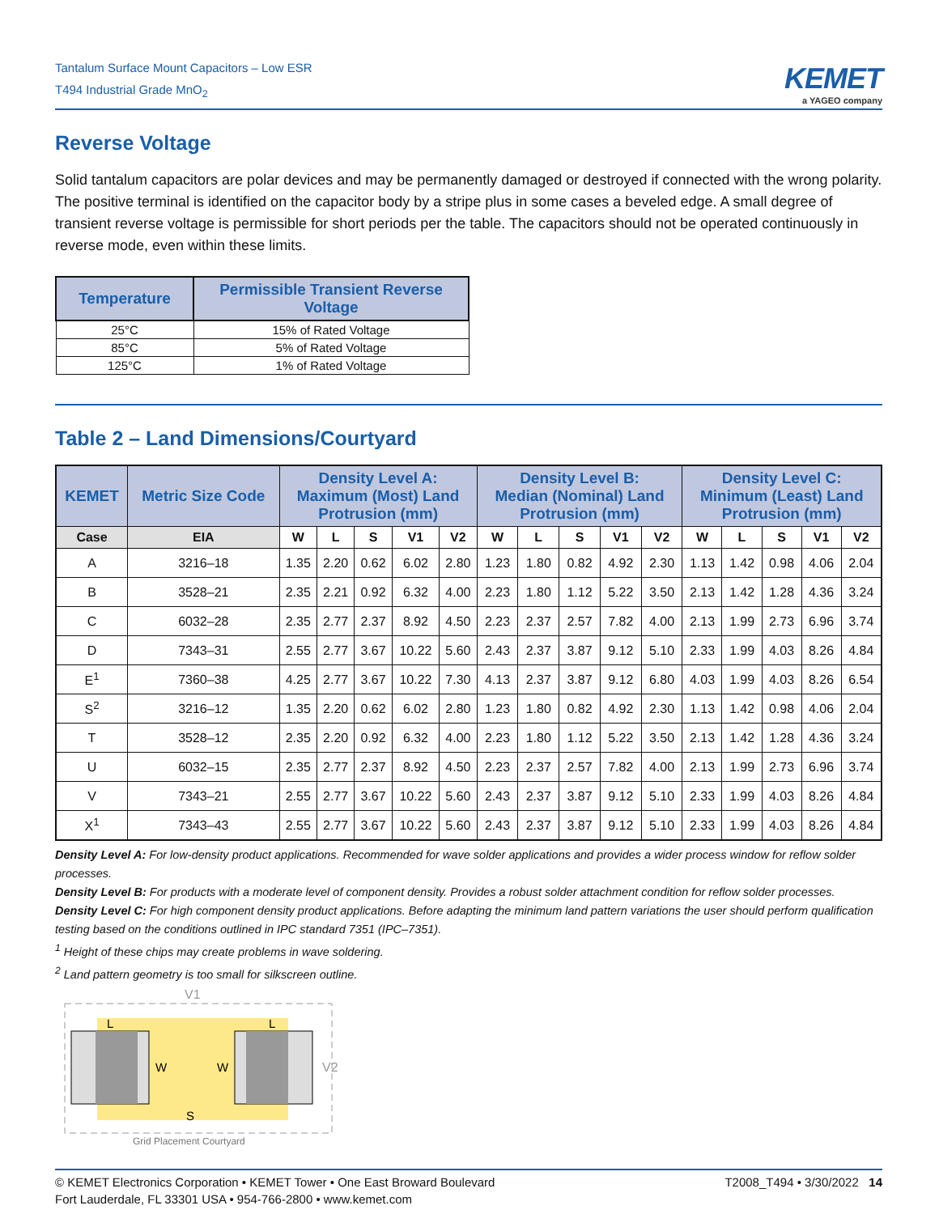Tantalum Surface Mount Capacitors – Low ESR
T494 Industrial Grade MnO<sub>2</sub>
KEMET
a YAGEO company
Reverse Voltage
Solid tantalum capacitors are polar devices and may be permanently damaged or destroyed if connected with the wrong polarity. The positive terminal is identified on the capacitor body by a stripe plus in some cases a beveled edge. A small degree of transient reverse voltage is permissible for short periods per the table. The capacitors should not be operated continuously in reverse mode, even within these limits.
| Temperature | Permissible Transient Reverse Voltage |
| --- | --- |
| 25°C | 15% of Rated Voltage |
| 85°C | 5% of Rated Voltage |
| 125°C | 1% of Rated Voltage |
Table 2 – Land Dimensions/Courtyard
| KEMET | Metric Size Code | Density Level A: Maximum (Most) Land Protrusion (mm) | | | | | Density Level B: Median (Nominal) Land Protrusion (mm) | | | | | Density Level C: Minimum (Least) Land Protrusion (mm) | | | | |
| --- | --- | --- | --- | --- | --- | --- | --- | --- | --- | --- | --- | --- | --- | --- | --- | --- |
| Case | EIA | W | L | S | V1 | V2 | W | L | S | V1 | V2 | W | L | S | V1 | V2 |
| A | 3216–18 | 1.35 | 2.20 | 0.62 | 6.02 | 2.80 | 1.23 | 1.80 | 0.82 | 4.92 | 2.30 | 1.13 | 1.42 | 0.98 | 4.06 | 2.04 |
| B | 3528–21 | 2.35 | 2.21 | 0.92 | 6.32 | 4.00 | 2.23 | 1.80 | 1.12 | 5.22 | 3.50 | 2.13 | 1.42 | 1.28 | 4.36 | 3.24 |
| C | 6032–28 | 2.35 | 2.77 | 2.37 | 8.92 | 4.50 | 2.23 | 2.37 | 2.57 | 7.82 | 4.00 | 2.13 | 1.99 | 2.73 | 6.96 | 3.74 |
| D | 7343–31 | 2.55 | 2.77 | 3.67 | 10.22 | 5.60 | 2.43 | 2.37 | 3.87 | 9.12 | 5.10 | 2.33 | 1.99 | 4.03 | 8.26 | 4.84 |
| E<sup>1</sup> | 7360–38 | 4.25 | 2.77 | 3.67 | 10.22 | 7.30 | 4.13 | 2.37 | 3.87 | 9.12 | 6.80 | 4.03 | 1.99 | 4.03 | 8.26 | 6.54 |
| S<sup>2</sup> | 3216–12 | 1.35 | 2.20 | 0.62 | 6.02 | 2.80 | 1.23 | 1.80 | 0.82 | 4.92 | 2.30 | 1.13 | 1.42 | 0.98 | 4.06 | 2.04 |
| T | 3528–12 | 2.35 | 2.20 | 0.92 | 6.32 | 4.00 | 2.23 | 1.80 | 1.12 | 5.22 | 3.50 | 2.13 | 1.42 | 1.28 | 4.36 | 3.24 |
| U | 6032–15 | 2.35 | 2.77 | 2.37 | 8.92 | 4.50 | 2.23 | 2.37 | 2.57 | 7.82 | 4.00 | 2.13 | 1.99 | 2.73 | 6.96 | 3.74 |
| V | 7343–21 | 2.55 | 2.77 | 3.67 | 10.22 | 5.60 | 2.43 | 2.37 | 3.87 | 9.12 | 5.10 | 2.33 | 1.99 | 4.03 | 8.26 | 4.84 |
| X<sup>1</sup> | 7343–43 | 2.55 | 2.77 | 3.67 | 10.22 | 5.60 | 2.43 | 2.37 | 3.87 | 9.12 | 5.10 | 2.33 | 1.99 | 4.03 | 8.26 | 4.84 |
Density Level A: For low-density product applications. Recommended for wave solder applications and provides a wider process window for reflow solder processes.
Density Level B: For products with a moderate level of component density. Provides a robust solder attachment condition for reflow solder processes.
Density Level C: For high component density product applications. Before adapting the minimum land pattern variations the user should perform qualification testing based on the conditions outlined in IPC standard 7351 (IPC–7351).
<sup>1</sup> Height of these chips may create problems in wave soldering.
<sup>2</sup> Land pattern geometry is too small for silkscreen outline.
V1
V2
L
L
W
W
S
Grid Placement Courtyard
© KEMET Electronics Corporation • KEMET Tower • One East Broward Boulevard
Fort Lauderdale, FL 33301 USA • 954-766-2800 • www.kemet.com
T2008_T494 • 3/30/2022 14